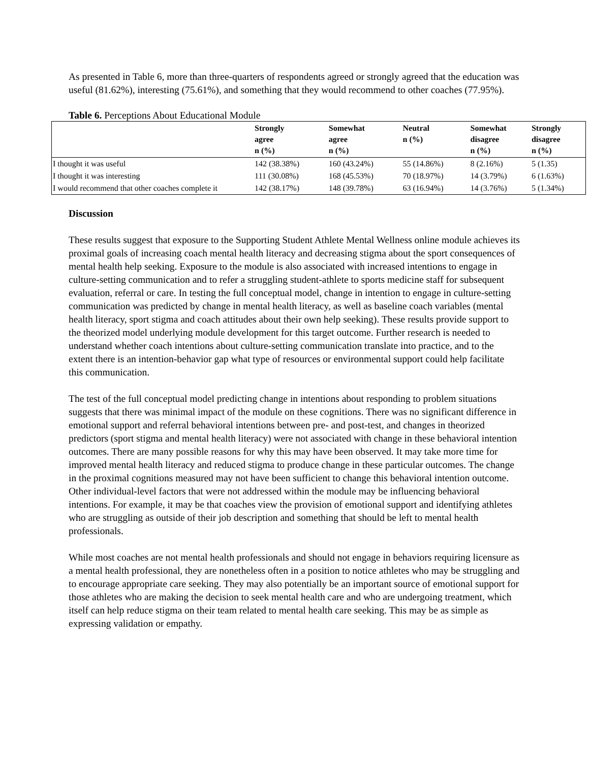As presented in Table 6, more than three-quarters of respondents agreed or strongly agreed that the education was useful (81.62%), interesting (75.61%), and something that they would recommend to other coaches (77.95%).
Table 6. Perceptions About Educational Module
| | Strongly agree n (%) | Somewhat agree n (%) | Neutral n (%) | Somewhat disagree n (%) | Strongly disagree n (%) |
| --- | --- | --- | --- | --- | --- |
| I thought it was useful | 142 (38.38%) | 160 (43.24%) | 55 (14.86%) | 8 (2.16%) | 5 (1.35) |
| I thought it was interesting | 111 (30.08%) | 168 (45.53%) | 70 (18.97%) | 14 (3.79%) | 6 (1.63%) |
| I would recommend that other coaches complete it | 142 (38.17%) | 148 (39.78%) | 63 (16.94%) | 14 (3.76%) | 5 (1.34%) |
Discussion
These results suggest that exposure to the Supporting Student Athlete Mental Wellness online module achieves its proximal goals of increasing coach mental health literacy and decreasing stigma about the sport consequences of mental health help seeking. Exposure to the module is also associated with increased intentions to engage in culture-setting communication and to refer a struggling student-athlete to sports medicine staff for subsequent evaluation, referral or care. In testing the full conceptual model, change in intention to engage in culture-setting communication was predicted by change in mental health literacy, as well as baseline coach variables (mental health literacy, sport stigma and coach attitudes about their own help seeking). These results provide support to the theorized model underlying module development for this target outcome. Further research is needed to understand whether coach intentions about culture-setting communication translate into practice, and to the extent there is an intention-behavior gap what type of resources or environmental support could help facilitate this communication.
The test of the full conceptual model predicting change in intentions about responding to problem situations suggests that there was minimal impact of the module on these cognitions. There was no significant difference in emotional support and referral behavioral intentions between pre- and post-test, and changes in theorized predictors (sport stigma and mental health literacy) were not associated with change in these behavioral intention outcomes. There are many possible reasons for why this may have been observed. It may take more time for improved mental health literacy and reduced stigma to produce change in these particular outcomes. The change in the proximal cognitions measured may not have been sufficient to change this behavioral intention outcome. Other individual-level factors that were not addressed within the module may be influencing behavioral intentions. For example, it may be that coaches view the provision of emotional support and identifying athletes who are struggling as outside of their job description and something that should be left to mental health professionals.
While most coaches are not mental health professionals and should not engage in behaviors requiring licensure as a mental health professional, they are nonetheless often in a position to notice athletes who may be struggling and to encourage appropriate care seeking. They may also potentially be an important source of emotional support for those athletes who are making the decision to seek mental health care and who are undergoing treatment, which itself can help reduce stigma on their team related to mental health care seeking. This may be as simple as expressing validation or empathy.